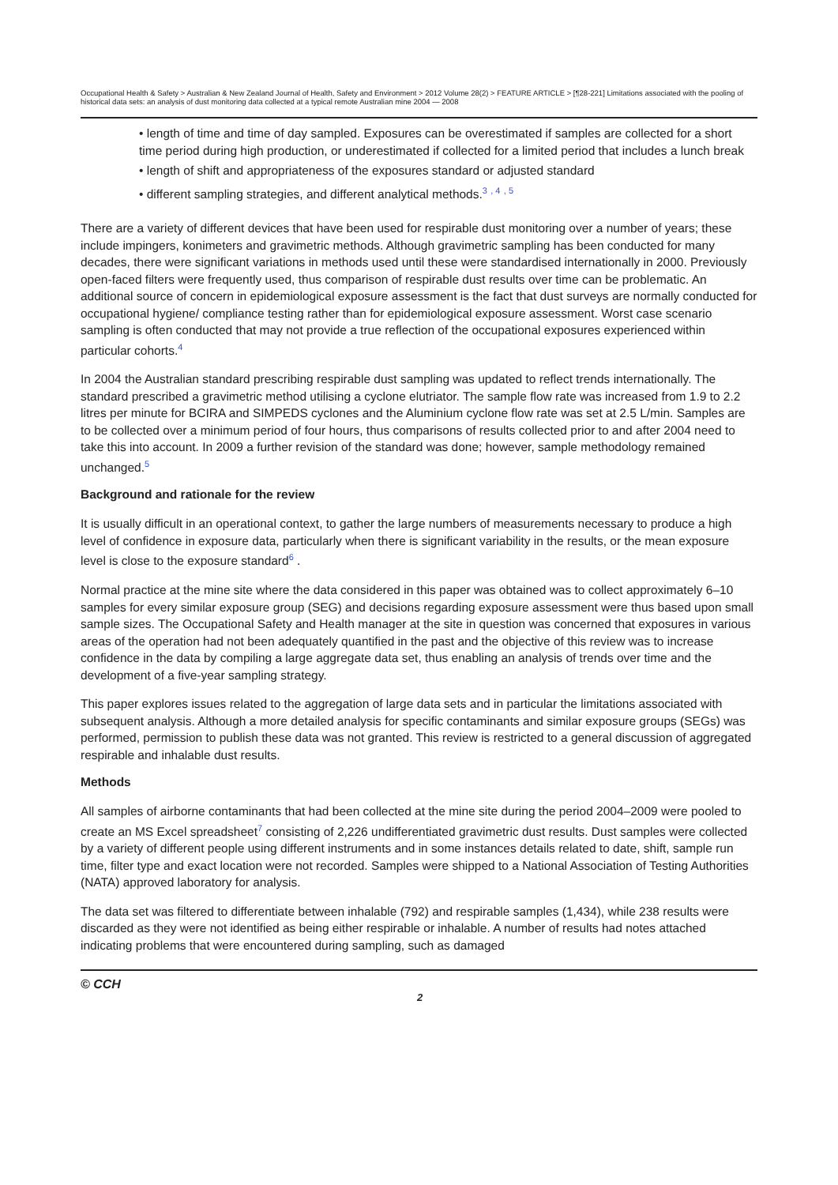Occupational Health & Safety > Australian & New Zealand Journal of Health, Safety and Environment > 2012 Volume 28(2) > FEATURE ARTICLE > [¶28-221] Limitations associated with the pooling of historical data sets: an analysis of dust monitoring data collected at a typical remote Australian mine 2004 — 2008
• length of time and time of day sampled. Exposures can be overestimated if samples are collected for a short time period during high production, or underestimated if collected for a limited period that includes a lunch break
• length of shift and appropriateness of the exposures standard or adjusted standard
• different sampling strategies, and different analytical methods.<sup>3</sup> <sup>, 4</sup> <sup>, 5</sup>
There are a variety of different devices that have been used for respirable dust monitoring over a number of years; these include impingers, konimeters and gravimetric methods. Although gravimetric sampling has been conducted for many decades, there were significant variations in methods used until these were standardised internationally in 2000. Previously open-faced filters were frequently used, thus comparison of respirable dust results over time can be problematic. An additional source of concern in epidemiological exposure assessment is the fact that dust surveys are normally conducted for occupational hygiene/ compliance testing rather than for epidemiological exposure assessment. Worst case scenario sampling is often conducted that may not provide a true reflection of the occupational exposures experienced within particular cohorts.<sup>4</sup>
In 2004 the Australian standard prescribing respirable dust sampling was updated to reflect trends internationally. The standard prescribed a gravimetric method utilising a cyclone elutriator. The sample flow rate was increased from 1.9 to 2.2 litres per minute for BCIRA and SIMPEDS cyclones and the Aluminium cyclone flow rate was set at 2.5 L/min. Samples are to be collected over a minimum period of four hours, thus comparisons of results collected prior to and after 2004 need to take this into account. In 2009 a further revision of the standard was done; however, sample methodology remained unchanged.<sup>5</sup>
Background and rationale for the review
It is usually difficult in an operational context, to gather the large numbers of measurements necessary to produce a high level of confidence in exposure data, particularly when there is significant variability in the results, or the mean exposure level is close to the exposure standard<sup>6</sup> .
Normal practice at the mine site where the data considered in this paper was obtained was to collect approximately 6–10 samples for every similar exposure group (SEG) and decisions regarding exposure assessment were thus based upon small sample sizes. The Occupational Safety and Health manager at the site in question was concerned that exposures in various areas of the operation had not been adequately quantified in the past and the objective of this review was to increase confidence in the data by compiling a large aggregate data set, thus enabling an analysis of trends over time and the development of a five-year sampling strategy.
This paper explores issues related to the aggregation of large data sets and in particular the limitations associated with subsequent analysis. Although a more detailed analysis for specific contaminants and similar exposure groups (SEGs) was performed, permission to publish these data was not granted. This review is restricted to a general discussion of aggregated respirable and inhalable dust results.
Methods
All samples of airborne contaminants that had been collected at the mine site during the period 2004–2009 were pooled to create an MS Excel spreadsheet<sup>7</sup> consisting of 2,226 undifferentiated gravimetric dust results. Dust samples were collected by a variety of different people using different instruments and in some instances details related to date, shift, sample run time, filter type and exact location were not recorded. Samples were shipped to a National Association of Testing Authorities (NATA) approved laboratory for analysis.
The data set was filtered to differentiate between inhalable (792) and respirable samples (1,434), while 238 results were discarded as they were not identified as being either respirable or inhalable. A number of results had notes attached indicating problems that were encountered during sampling, such as damaged
© CCH
2